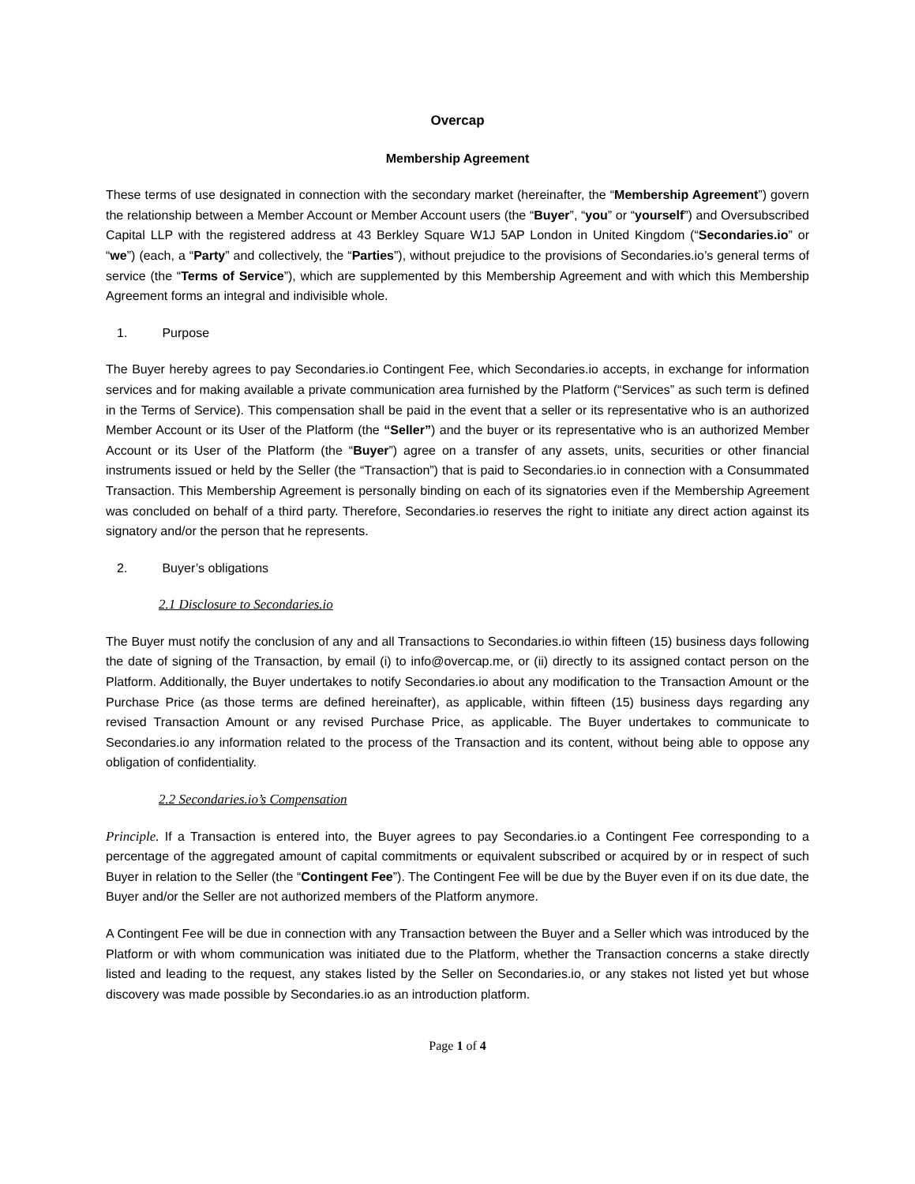Overcap
Membership Agreement
These terms of use designated in connection with the secondary market (hereinafter, the “Membership Agreement”) govern the relationship between a Member Account or Member Account users (the “Buyer”, “you” or “yourself”) and Oversubscribed Capital LLP with the registered address at 43 Berkley Square W1J 5AP London in United Kingdom (“Secondaries.io” or “we”) (each, a “Party” and collectively, the “Parties”), without prejudice to the provisions of Secondaries.io’s general terms of service (the “Terms of Service”), which are supplemented by this Membership Agreement and with which this Membership Agreement forms an integral and indivisible whole.
1. Purpose
The Buyer hereby agrees to pay Secondaries.io Contingent Fee, which Secondaries.io accepts, in exchange for information services and for making available a private communication area furnished by the Platform (“Services” as such term is defined in the Terms of Service). This compensation shall be paid in the event that a seller or its representative who is an authorized Member Account or its User of the Platform (the “Seller”) and the buyer or its representative who is an authorized Member Account or its User of the Platform (the “Buyer”) agree on a transfer of any assets, units, securities or other financial instruments issued or held by the Seller (the “Transaction”) that is paid to Secondaries.io in connection with a Consummated Transaction. This Membership Agreement is personally binding on each of its signatories even if the Membership Agreement was concluded on behalf of a third party. Therefore, Secondaries.io reserves the right to initiate any direct action against its signatory and/or the person that he represents.
2. Buyer’s obligations
2.1 Disclosure to Secondaries.io
The Buyer must notify the conclusion of any and all Transactions to Secondaries.io within fifteen (15) business days following the date of signing of the Transaction, by email (i) to info@overcap.me, or (ii) directly to its assigned contact person on the Platform. Additionally, the Buyer undertakes to notify Secondaries.io about any modification to the Transaction Amount or the Purchase Price (as those terms are defined hereinafter), as applicable, within fifteen (15) business days regarding any revised Transaction Amount or any revised Purchase Price, as applicable. The Buyer undertakes to communicate to Secondaries.io any information related to the process of the Transaction and its content, without being able to oppose any obligation of confidentiality.
2.2 Secondaries.io’s Compensation
Principle. If a Transaction is entered into, the Buyer agrees to pay Secondaries.io a Contingent Fee corresponding to a percentage of the aggregated amount of capital commitments or equivalent subscribed or acquired by or in respect of such Buyer in relation to the Seller (the “Contingent Fee”). The Contingent Fee will be due by the Buyer even if on its due date, the Buyer and/or the Seller are not authorized members of the Platform anymore.
A Contingent Fee will be due in connection with any Transaction between the Buyer and a Seller which was introduced by the Platform or with whom communication was initiated due to the Platform, whether the Transaction concerns a stake directly listed and leading to the request, any stakes listed by the Seller on Secondaries.io, or any stakes not listed yet but whose discovery was made possible by Secondaries.io as an introduction platform.
Page 1 of 4